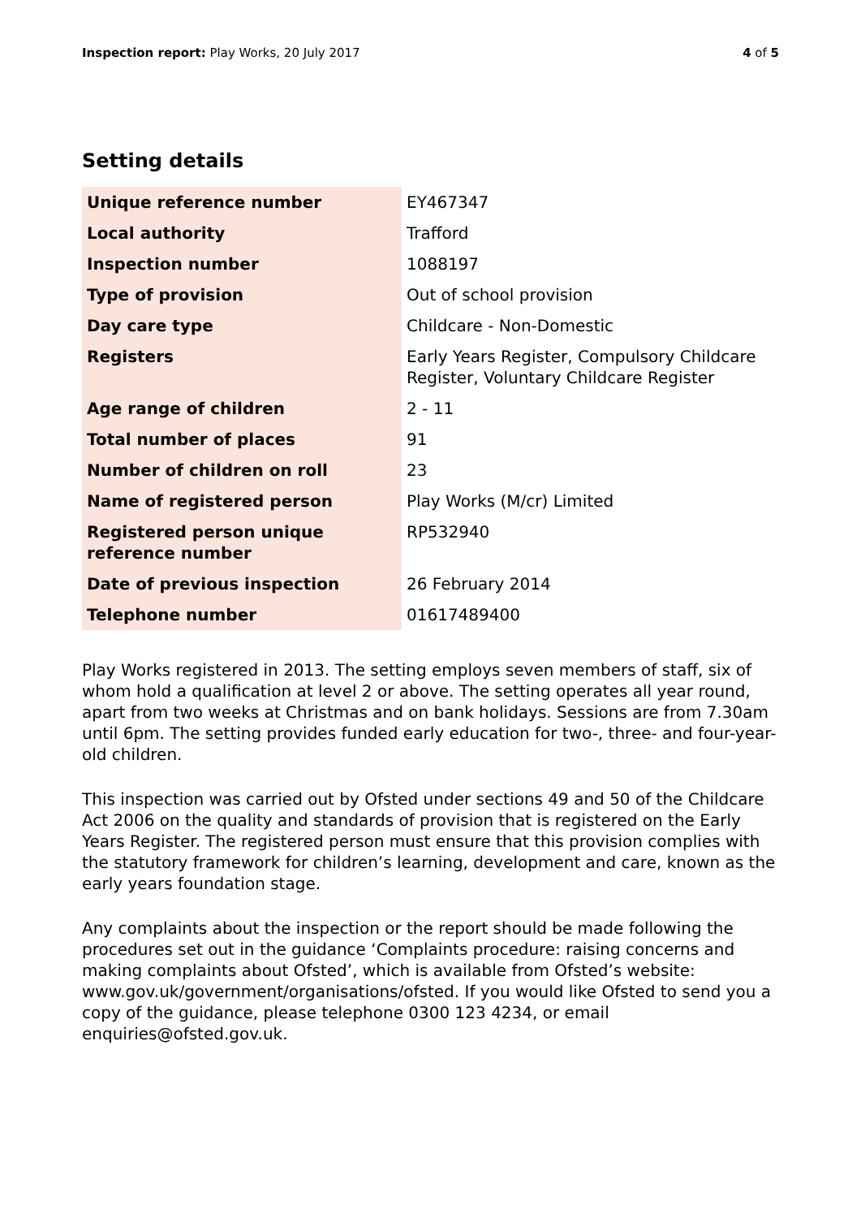Inspection report: Play Works, 20 July 2017
4 of 5
Setting details
| Unique reference number | EY467347 |
| Local authority | Trafford |
| Inspection number | 1088197 |
| Type of provision | Out of school provision |
| Day care type | Childcare - Non-Domestic |
| Registers | Early Years Register, Compulsory Childcare Register, Voluntary Childcare Register |
| Age range of children | 2 - 11 |
| Total number of places | 91 |
| Number of children on roll | 23 |
| Name of registered person | Play Works (M/cr) Limited |
| Registered person unique reference number | RP532940 |
| Date of previous inspection | 26 February 2014 |
| Telephone number | 01617489400 |
Play Works registered in 2013. The setting employs seven members of staff, six of whom hold a qualification at level 2 or above. The setting operates all year round, apart from two weeks at Christmas and on bank holidays. Sessions are from 7.30am until 6pm. The setting provides funded early education for two-, three- and four-year-old children.
This inspection was carried out by Ofsted under sections 49 and 50 of the Childcare Act 2006 on the quality and standards of provision that is registered on the Early Years Register. The registered person must ensure that this provision complies with the statutory framework for children’s learning, development and care, known as the early years foundation stage.
Any complaints about the inspection or the report should be made following the procedures set out in the guidance ‘Complaints procedure: raising concerns and making complaints about Ofsted’, which is available from Ofsted’s website: www.gov.uk/government/organisations/ofsted. If you would like Ofsted to send you a copy of the guidance, please telephone 0300 123 4234, or email enquiries@ofsted.gov.uk.